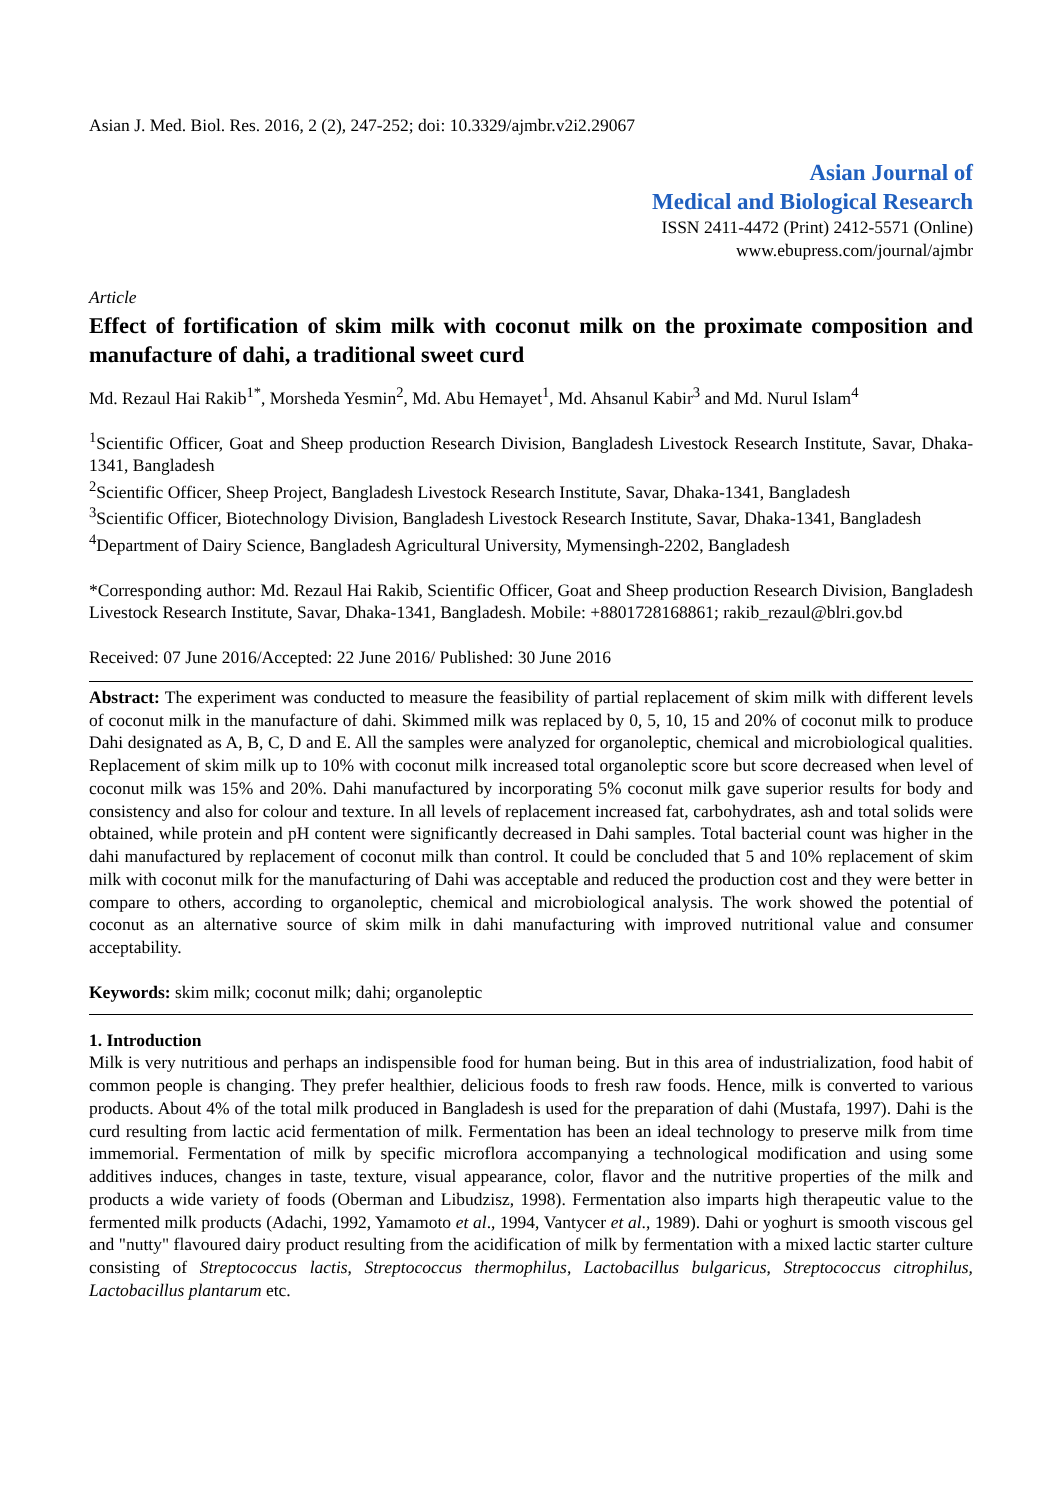Asian J. Med. Biol. Res. 2016, 2 (2), 247-252; doi: 10.3329/ajmbr.v2i2.29067
Asian Journal of
Medical and Biological Research
ISSN 2411-4472 (Print) 2412-5571 (Online)
www.ebupress.com/journal/ajmbr
Article
Effect of fortification of skim milk with coconut milk on the proximate composition and manufacture of dahi, a traditional sweet curd
Md. Rezaul Hai Rakib<sup>1*</sup>, Morsheda Yesmin<sup>2</sup>, Md. Abu Hemayet<sup>1</sup>, Md. Ahsanul Kabir<sup>3</sup> and Md. Nurul Islam<sup>4</sup>
<sup>1</sup> Scientific Officer, Goat and Sheep production Research Division, Bangladesh Livestock Research Institute, Savar, Dhaka-1341, Bangladesh
<sup>2</sup> Scientific Officer, Sheep Project, Bangladesh Livestock Research Institute, Savar, Dhaka-1341, Bangladesh
<sup>3</sup> Scientific Officer, Biotechnology Division, Bangladesh Livestock Research Institute, Savar, Dhaka-1341, Bangladesh
<sup>4</sup> Department of Dairy Science, Bangladesh Agricultural University, Mymensingh-2202, Bangladesh
*Corresponding author: Md. Rezaul Hai Rakib, Scientific Officer, Goat and Sheep production Research Division, Bangladesh Livestock Research Institute, Savar, Dhaka-1341, Bangladesh. Mobile: +8801728168861; rakib_rezaul@blri.gov.bd
Received: 07 June 2016/Accepted: 22 June 2016/ Published: 30 June 2016
Abstract: The experiment was conducted to measure the feasibility of partial replacement of skim milk with different levels of coconut milk in the manufacture of dahi. Skimmed milk was replaced by 0, 5, 10, 15 and 20% of coconut milk to produce Dahi designated as A, B, C, D and E. All the samples were analyzed for organoleptic, chemical and microbiological qualities. Replacement of skim milk up to 10% with coconut milk increased total organoleptic score but score decreased when level of coconut milk was 15% and 20%. Dahi manufactured by incorporating 5% coconut milk gave superior results for body and consistency and also for colour and texture. In all levels of replacement increased fat, carbohydrates, ash and total solids were obtained, while protein and pH content were significantly decreased in Dahi samples. Total bacterial count was higher in the dahi manufactured by replacement of coconut milk than control. It could be concluded that 5 and 10% replacement of skim milk with coconut milk for the manufacturing of Dahi was acceptable and reduced the production cost and they were better in compare to others, according to organoleptic, chemical and microbiological analysis. The work showed the potential of coconut as an alternative source of skim milk in dahi manufacturing with improved nutritional value and consumer acceptability.
Keywords: skim milk; coconut milk; dahi; organoleptic
1. Introduction
Milk is very nutritious and perhaps an indispensible food for human being. But in this area of industrialization, food habit of common people is changing. They prefer healthier, delicious foods to fresh raw foods. Hence, milk is converted to various products. About 4% of the total milk produced in Bangladesh is used for the preparation of dahi (Mustafa, 1997). Dahi is the curd resulting from lactic acid fermentation of milk. Fermentation has been an ideal technology to preserve milk from time immemorial. Fermentation of milk by specific microflora accompanying a technological modification and using some additives induces, changes in taste, texture, visual appearance, color, flavor and the nutritive properties of the milk and products a wide variety of foods (Oberman and Libudzisz, 1998). Fermentation also imparts high therapeutic value to the fermented milk products (Adachi, 1992, Yamamoto et al., 1994, Vantycer et al., 1989). Dahi or yoghurt is smooth viscous gel and "nutty" flavoured dairy product resulting from the acidification of milk by fermentation with a mixed lactic starter culture consisting of Streptococcus lactis, Streptococcus thermophilus, Lactobacillus bulgaricus, Streptococcus citrophilus, Lactobacillus plantarum etc.